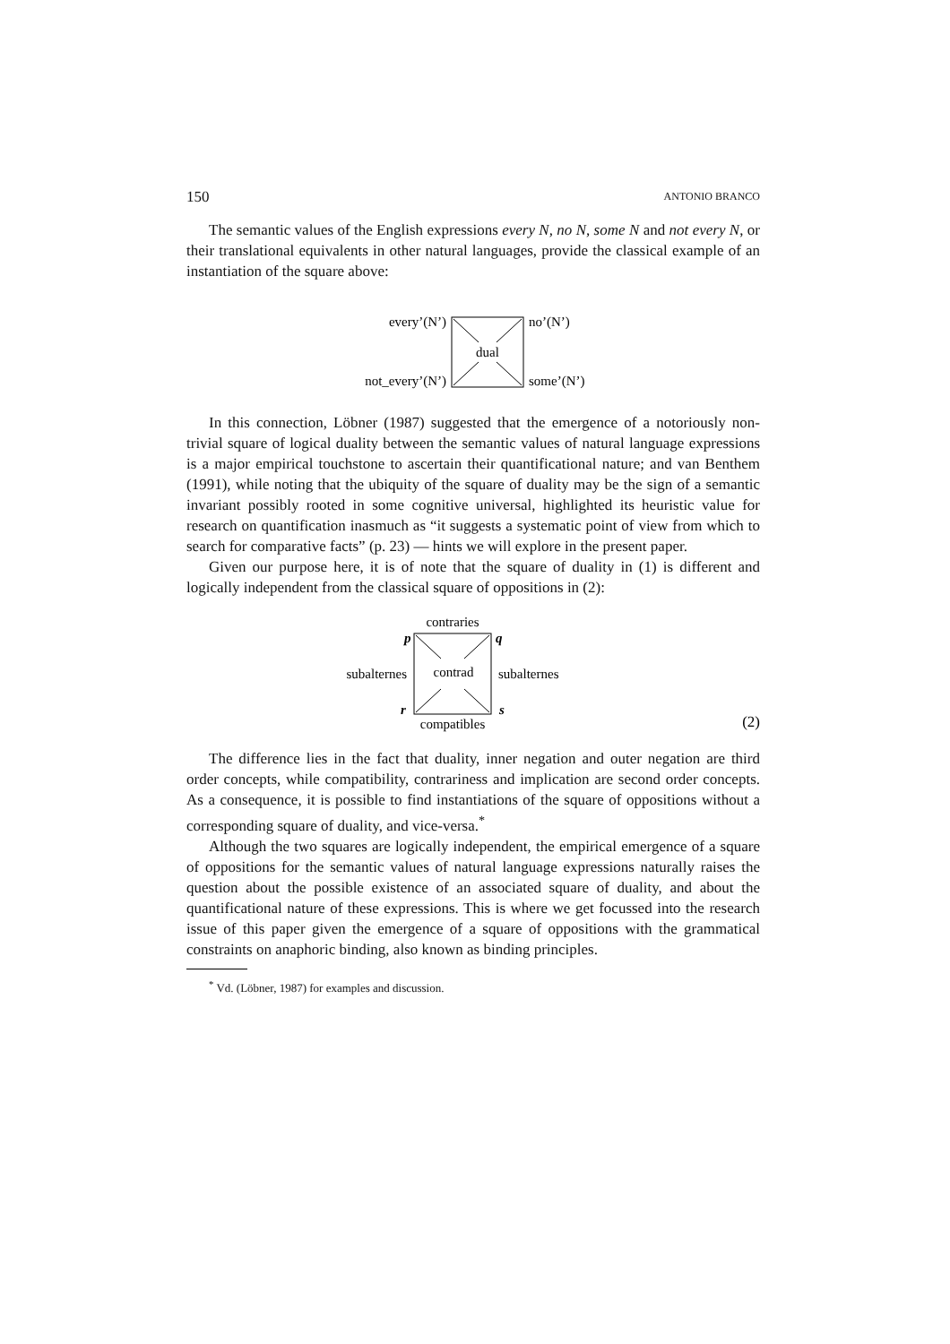150 ANTONIO BRANCO
The semantic values of the English expressions every N, no N, some N and not every N, or their translational equivalents in other natural languages, provide the classical example of an instantiation of the square above:
every’(N’)
no’(N’)
not_every’(N’)
some’(N’)
dual
In this connection, Löbner (1987) suggested that the emergence of a notoriously non-trivial square of logical duality between the semantic values of natural language expressions is a major empirical touchstone to ascertain their quantificational nature; and van Benthem (1991), while noting that the ubiquity of the square of duality may be the sign of a semantic invariant possibly rooted in some cognitive universal, highlighted its heuristic value for research on quantification inasmuch as “it suggests a systematic point of view from which to search for comparative facts” (p. 23) — hints we will explore in the present paper.
Given our purpose here, it is of note that the square of duality in (1) is different and logically independent from the classical square of oppositions in (2):
contraries
p
q
subalternes
subalternes
contrad
r
s
compatibles
(2)
The difference lies in the fact that duality, inner negation and outer negation are third order concepts, while compatibility, contrariness and implication are second order concepts. As a consequence, it is possible to find instantiations of the square of oppositions without a corresponding square of duality, and vice-versa.<sup>*</sup>
Although the two squares are logically independent, the empirical emergence of a square of oppositions for the semantic values of natural language expressions naturally raises the question about the possible existence of an associated square of duality, and about the quantificational nature of these expressions. This is where we get focussed into the research issue of this paper given the emergence of a square of oppositions with the grammatical constraints on anaphoric binding, also known as binding principles.
<sup>*</sup> Vd. (Löbner, 1987) for examples and discussion.